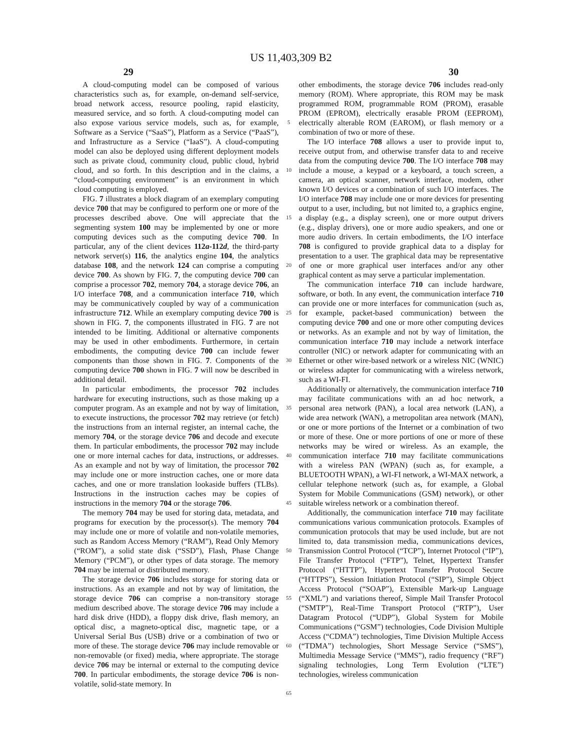US 11,403,309 B2
29 30
A cloud-computing model can be composed of various characteristics such as, for example, on-demand self-service, broad network access, resource pooling, rapid elasticity, measured service, and so forth. A cloud-computing model can also expose various service models, such as, for example, Software as a Service (“SaaS”), Platform as a Service (“PaaS”), and Infrastructure as a Service (“IaaS”). A cloud-computing model can also be deployed using different deployment models such as private cloud, community cloud, public cloud, hybrid cloud, and so forth. In this description and in the claims, a “cloud-computing environment” is an environment in which cloud computing is employed.
FIG. 7 illustrates a block diagram of an exemplary computing device 700 that may be configured to perform one or more of the processes described above. One will appreciate that the segmenting system 100 may be implemented by one or more computing devices such as the computing device 700. In particular, any of the client devices 112a-112d, the third-party network server(s) 116, the analytics engine 104, the analytics database 108, and the network 124 can comprise a computing device 700. As shown by FIG. 7, the computing device 700 can comprise a processor 702, memory 704, a storage device 706, an I/O interface 708, and a communication interface 710, which may be communicatively coupled by way of a communication infrastructure 712. While an exemplary computing device 700 is shown in FIG. 7, the components illustrated in FIG. 7 are not intended to be limiting. Additional or alternative components may be used in other embodiments. Furthermore, in certain embodiments, the computing device 700 can include fewer components than those shown in FIG. 7. Components of the computing device 700 shown in FIG. 7 will now be described in additional detail.
In particular embodiments, the processor 702 includes hardware for executing instructions, such as those making up a computer program. As an example and not by way of limitation, to execute instructions, the processor 702 may retrieve (or fetch) the instructions from an internal register, an internal cache, the memory 704, or the storage device 706 and decode and execute them. In particular embodiments, the processor 702 may include one or more internal caches for data, instructions, or addresses. As an example and not by way of limitation, the processor 702 may include one or more instruction caches, one or more data caches, and one or more translation lookaside buffers (TLBs). Instructions in the instruction caches may be copies of instructions in the memory 704 or the storage 706.
The memory 704 may be used for storing data, metadata, and programs for execution by the processor(s). The memory 704 may include one or more of volatile and non-volatile memories, such as Random Access Memory (“RAM”), Read Only Memory (“ROM”), a solid state disk (“SSD”), Flash, Phase Change Memory (“PCM”), or other types of data storage. The memory 704 may be internal or distributed memory.
The storage device 706 includes storage for storing data or instructions. As an example and not by way of limitation, the storage device 706 can comprise a non-transitory storage medium described above. The storage device 706 may include a hard disk drive (HDD), a floppy disk drive, flash memory, an optical disc, a magneto-optical disc, magnetic tape, or a Universal Serial Bus (USB) drive or a combination of two or more of these. The storage device 706 may include removable or non-removable (or fixed) media, where appropriate. The storage device 706 may be internal or external to the computing device 700. In particular embodiments, the storage device 706 is non-volatile, solid-state memory. In
5
10
15
20
25
30
35
40
45
50
55
60
65
other embodiments, the storage device 706 includes read-only memory (ROM). Where appropriate, this ROM may be mask programmed ROM, programmable ROM (PROM), erasable PROM (EPROM), electrically erasable PROM (EEPROM), electrically alterable ROM (EAROM), or flash memory or a combination of two or more of these.
The I/O interface 708 allows a user to provide input to, receive output from, and otherwise transfer data to and receive data from the computing device 700. The I/O interface 708 may include a mouse, a keypad or a keyboard, a touch screen, a camera, an optical scanner, network interface, modem, other known I/O devices or a combination of such I/O interfaces. The I/O interface 708 may include one or more devices for presenting output to a user, including, but not limited to, a graphics engine, a display (e.g., a display screen), one or more output drivers (e.g., display drivers), one or more audio speakers, and one or more audio drivers. In certain embodiments, the I/O interface 708 is configured to provide graphical data to a display for presentation to a user. The graphical data may be representative of one or more graphical user interfaces and/or any other graphical content as may serve a particular implementation.
The communication interface 710 can include hardware, software, or both. In any event, the communication interface 710 can provide one or more interfaces for communication (such as, for example, packet-based communication) between the computing device 700 and one or more other computing devices or networks. As an example and not by way of limitation, the communication interface 710 may include a network interface controller (NIC) or network adapter for communicating with an Ethernet or other wire-based network or a wireless NIC (WNIC) or wireless adapter for communicating with a wireless network, such as a WI-FI.
Additionally or alternatively, the communication interface 710 may facilitate communications with an ad hoc network, a personal area network (PAN), a local area network (LAN), a wide area network (WAN), a metropolitan area network (MAN), or one or more portions of the Internet or a combination of two or more of these. One or more portions of one or more of these networks may be wired or wireless. As an example, the communication interface 710 may facilitate communications with a wireless PAN (WPAN) (such as, for example, a BLUETOOTH WPAN), a WI-FI network, a WI-MAX network, a cellular telephone network (such as, for example, a Global System for Mobile Communications (GSM) network), or other suitable wireless network or a combination thereof.
Additionally, the communication interface 710 may facilitate communications various communication protocols. Examples of communication protocols that may be used include, but are not limited to, data transmission media, communications devices, Transmission Control Protocol (“TCP”), Internet Protocol (“IP”), File Transfer Protocol (“FTP”), Telnet, Hypertext Transfer Protocol (“HTTP”), Hypertext Transfer Protocol Secure (“HTTPS”), Session Initiation Protocol (“SIP”), Simple Object Access Protocol (“SOAP”), Extensible Mark-up Language (“XML”) and variations thereof, Simple Mail Transfer Protocol (“SMTP”), Real-Time Transport Protocol (“RTP”), User Datagram Protocol (“UDP”), Global System for Mobile Communications (“GSM”) technologies, Code Division Multiple Access (“CDMA”) technologies, Time Division Multiple Access (“TDMA”) technologies, Short Message Service (“SMS”), Multimedia Message Service (“MMS”), radio frequency (“RF”) signaling technologies, Long Term Evolution (“LTE”) technologies, wireless communication